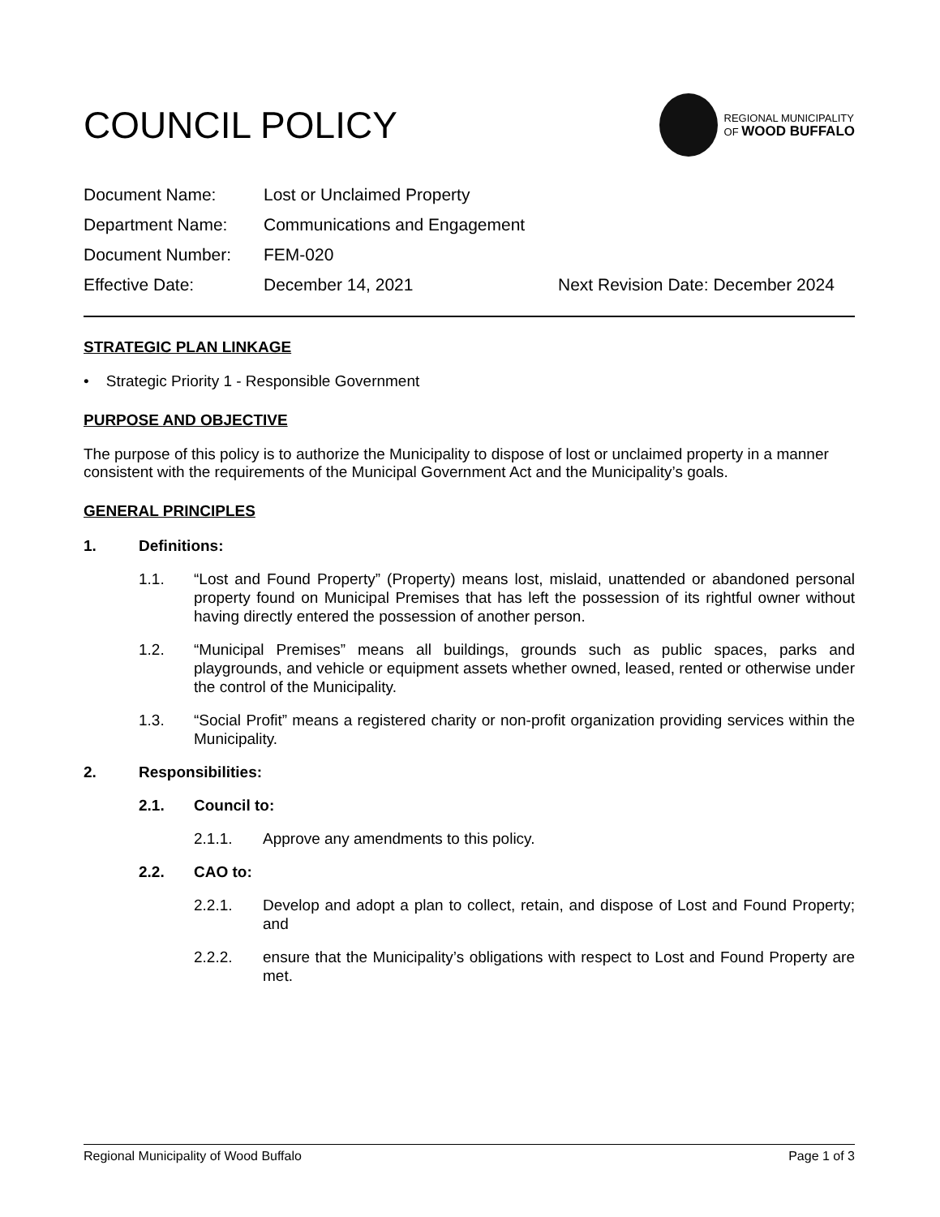COUNCIL POLICY
REGIONAL MUNICIPALITY
OF WOOD BUFFALO
Document Name: Lost or Unclaimed Property
Department Name: Communications and Engagement
Document Number: FEM-020
Effective Date: December 14, 2021 Next Revision Date: December 2024
STRATEGIC PLAN LINKAGE
• Strategic Priority 1 - Responsible Government
PURPOSE AND OBJECTIVE
The purpose of this policy is to authorize the Municipality to dispose of lost or unclaimed property in a manner consistent with the requirements of the Municipal Government Act and the Municipality’s goals.
GENERAL PRINCIPLES
1. Definitions:
1.1. “Lost and Found Property” (Property) means lost, mislaid, unattended or abandoned personal property found on Municipal Premises that has left the possession of its rightful owner without having directly entered the possession of another person.
1.2. “Municipal Premises” means all buildings, grounds such as public spaces, parks and playgrounds, and vehicle or equipment assets whether owned, leased, rented or otherwise under the control of the Municipality.
1.3. “Social Profit” means a registered charity or non-profit organization providing services within the Municipality.
2. Responsibilities:
2.1. Council to:
2.1.1. Approve any amendments to this policy.
2.2. CAO to:
2.2.1. Develop and adopt a plan to collect, retain, and dispose of Lost and Found Property; and
2.2.2. ensure that the Municipality’s obligations with respect to Lost and Found Property are met.
Regional Municipality of Wood Buffalo Page 1 of 3